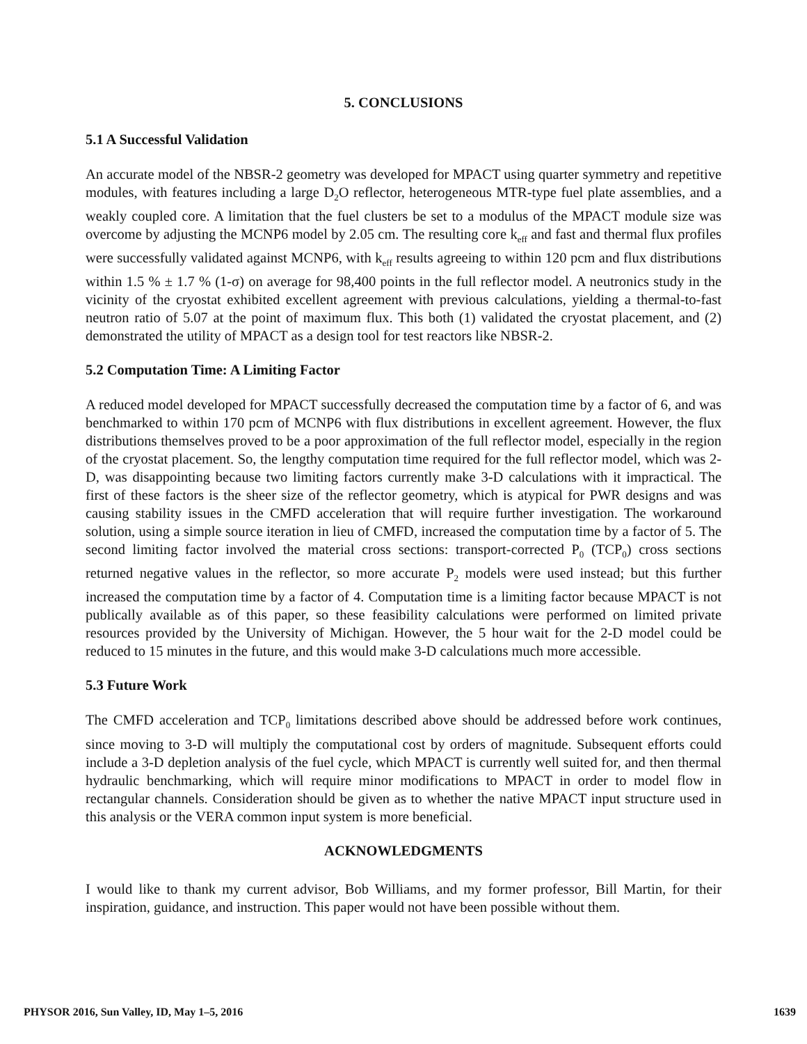5. CONCLUSIONS
5.1 A Successful Validation
An accurate model of the NBSR-2 geometry was developed for MPACT using quarter symmetry and repetitive modules, with features including a large D<sub>2</sub>O reflector, heterogeneous MTR-type fuel plate assemblies, and a weakly coupled core. A limitation that the fuel clusters be set to a modulus of the MPACT module size was overcome by adjusting the MCNP6 model by 2.05 cm. The resulting core k<sub>eff</sub> and fast and thermal flux profiles were successfully validated against MCNP6, with k<sub>eff</sub> results agreeing to within 120 pcm and flux distributions within 1.5 % ± 1.7 % (1-σ) on average for 98,400 points in the full reflector model. A neutronics study in the vicinity of the cryostat exhibited excellent agreement with previous calculations, yielding a thermal-to-fast neutron ratio of 5.07 at the point of maximum flux. This both (1) validated the cryostat placement, and (2) demonstrated the utility of MPACT as a design tool for test reactors like NBSR-2.
5.2 Computation Time: A Limiting Factor
A reduced model developed for MPACT successfully decreased the computation time by a factor of 6, and was benchmarked to within 170 pcm of MCNP6 with flux distributions in excellent agreement. However, the flux distributions themselves proved to be a poor approximation of the full reflector model, especially in the region of the cryostat placement. So, the lengthy computation time required for the full reflector model, which was 2-D, was disappointing because two limiting factors currently make 3-D calculations with it impractical. The first of these factors is the sheer size of the reflector geometry, which is atypical for PWR designs and was causing stability issues in the CMFD acceleration that will require further investigation. The workaround solution, using a simple source iteration in lieu of CMFD, increased the computation time by a factor of 5. The second limiting factor involved the material cross sections: transport-corrected P<sub>0</sub> (TCP<sub>0</sub>) cross sections returned negative values in the reflector, so more accurate P<sub>2</sub> models were used instead; but this further increased the computation time by a factor of 4. Computation time is a limiting factor because MPACT is not publically available as of this paper, so these feasibility calculations were performed on limited private resources provided by the University of Michigan. However, the 5 hour wait for the 2-D model could be reduced to 15 minutes in the future, and this would make 3-D calculations much more accessible.
5.3 Future Work
The CMFD acceleration and TCP<sub>0</sub> limitations described above should be addressed before work continues, since moving to 3-D will multiply the computational cost by orders of magnitude. Subsequent efforts could include a 3-D depletion analysis of the fuel cycle, which MPACT is currently well suited for, and then thermal hydraulic benchmarking, which will require minor modifications to MPACT in order to model flow in rectangular channels. Consideration should be given as to whether the native MPACT input structure used in this analysis or the VERA common input system is more beneficial.
ACKNOWLEDGMENTS
I would like to thank my current advisor, Bob Williams, and my former professor, Bill Martin, for their inspiration, guidance, and instruction. This paper would not have been possible without them.
PHYSOR 2016, Sun Valley, ID, May 1–5, 2016 1639